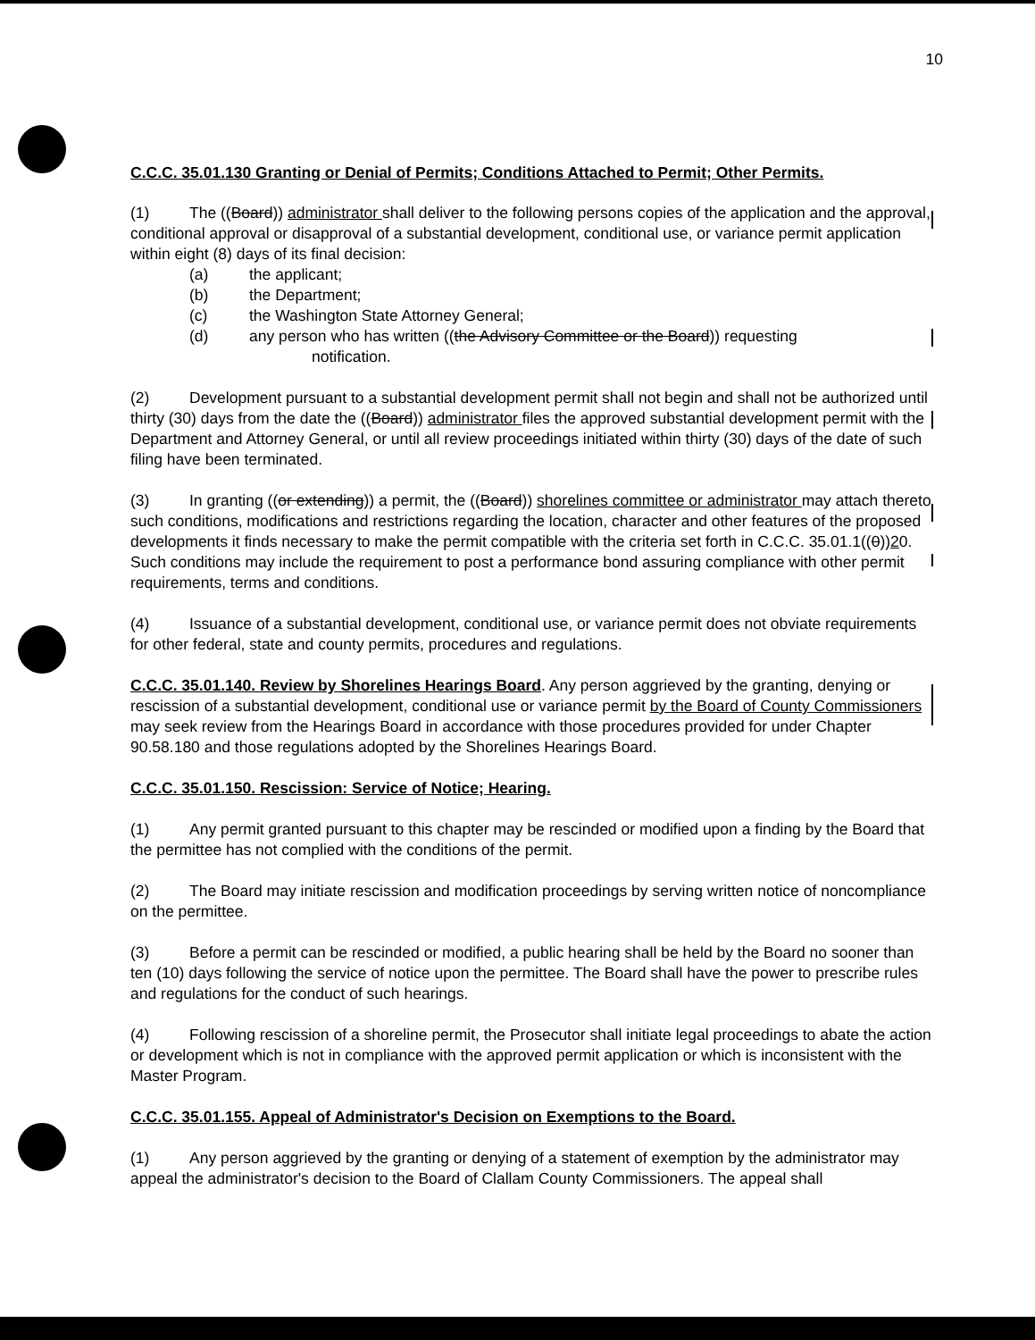10
C.C.C. 35.01.130 Granting or Denial of Permits; Conditions Attached to Permit; Other Permits.
(1) The ((Board)) administrator shall deliver to the following persons copies of the application and the approval, conditional approval or disapproval of a substantial development, conditional use, or variance permit application within eight (8) days of its final decision:
(a) the applicant;
(b) the Department;
(c) the Washington State Attorney General;
(d) any person who has written ((the Advisory Committee or the Board)) requesting
notification.
(2) Development pursuant to a substantial development permit shall not begin and shall not be authorized until thirty (30) days from the date the ((Board)) administrator files the approved substantial development permit with the Department and Attorney General, or until all review proceedings initiated within thirty (30) days of the date of such filing have been terminated.
(3) In granting ((or extending)) a permit, the ((Board)) shorelines committee or administrator may attach thereto such conditions, modifications and restrictions regarding the location, character and other features of the proposed developments it finds necessary to make the permit compatible with the criteria set forth in C.C.C. 35.01.1((0))20. Such conditions may include the requirement to post a performance bond assuring compliance with other permit requirements, terms and conditions.
(4) Issuance of a substantial development, conditional use, or variance permit does not obviate requirements for other federal, state and county permits, procedures and regulations.
C.C.C. 35.01.140. Review by Shorelines Hearings Board. Any person aggrieved by the granting, denying or rescission of a substantial development, conditional use or variance permit by the Board of County Commissioners may seek review from the Hearings Board in accordance with those procedures provided for under Chapter 90.58.180 and those regulations adopted by the Shorelines Hearings Board.
C.C.C. 35.01.150. Rescission: Service of Notice; Hearing.
(1) Any permit granted pursuant to this chapter may be rescinded or modified upon a finding by the Board that the permittee has not complied with the conditions of the permit.
(2) The Board may initiate rescission and modification proceedings by serving written notice of noncompliance on the permittee.
(3) Before a permit can be rescinded or modified, a public hearing shall be held by the Board no sooner than ten (10) days following the service of notice upon the permittee. The Board shall have the power to prescribe rules and regulations for the conduct of such hearings.
(4) Following rescission of a shoreline permit, the Prosecutor shall initiate legal proceedings to abate the action or development which is not in compliance with the approved permit application or which is inconsistent with the Master Program.
C.C.C. 35.01.155. Appeal of Administrator's Decision on Exemptions to the Board.
(1) Any person aggrieved by the granting or denying of a statement of exemption by the administrator may appeal the administrator's decision to the Board of Clallam County Commissioners. The appeal shall